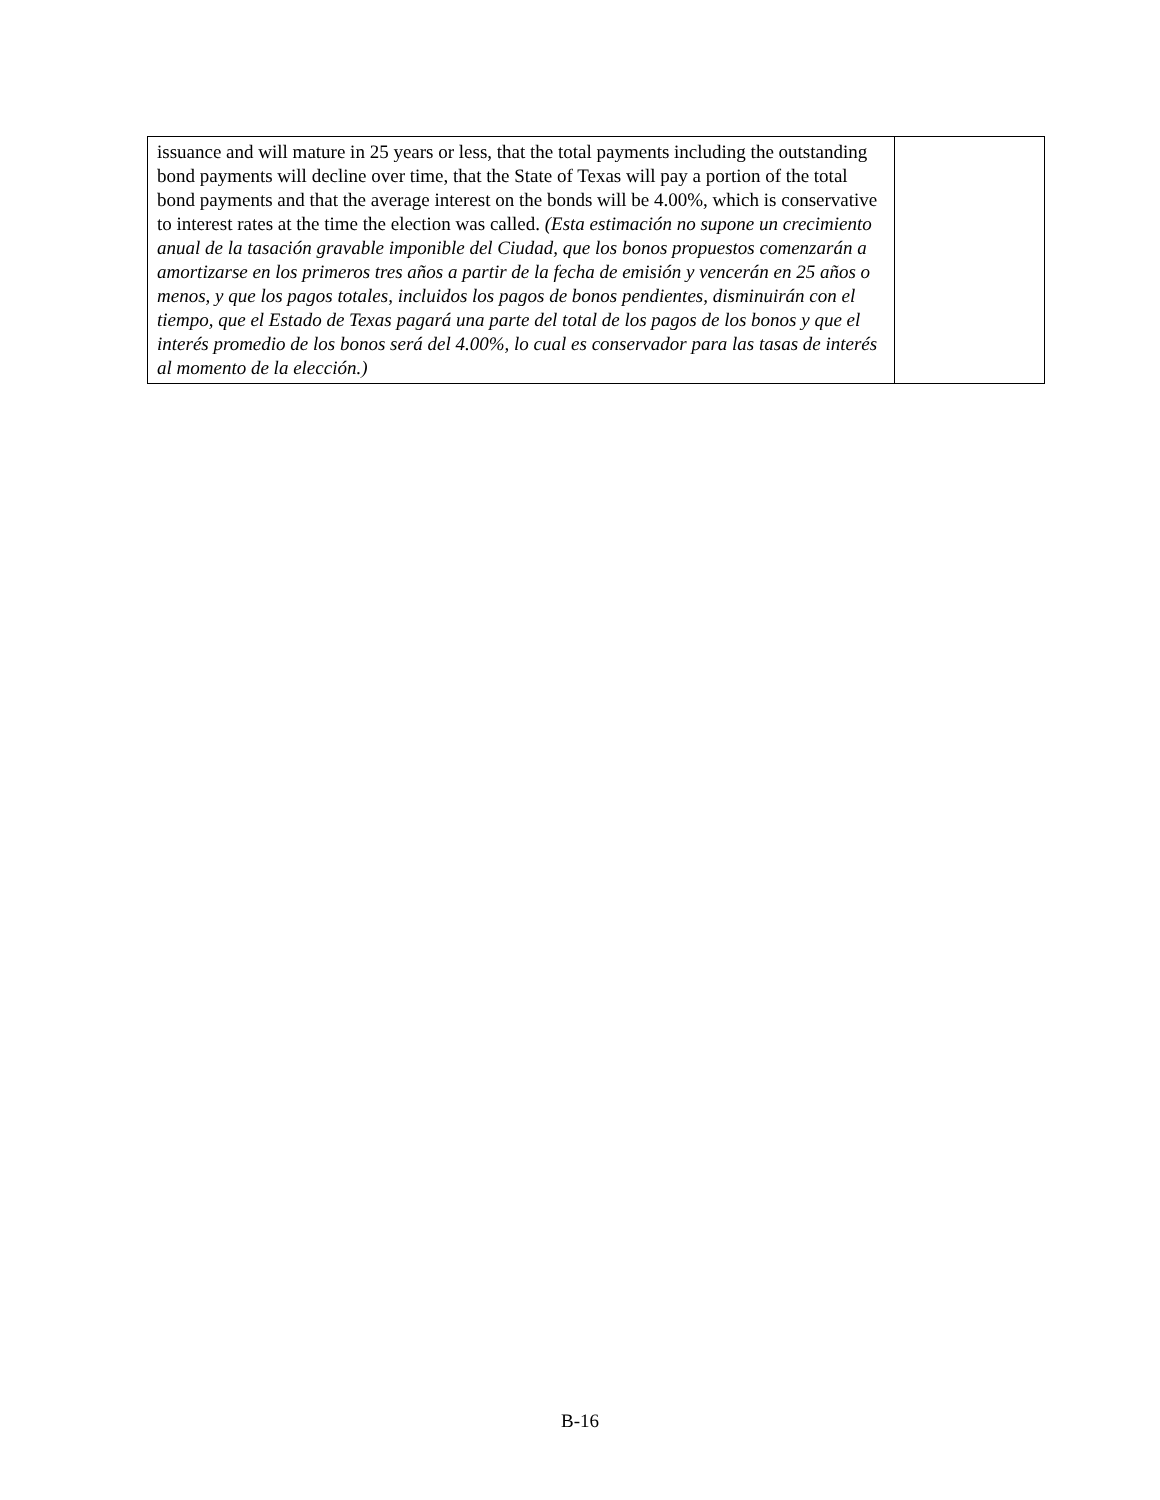| issuance and will mature in 25 years or less, that the total payments including the outstanding bond payments will decline over time, that the State of Texas will pay a portion of the total bond payments and that the average interest on the bonds will be 4.00%, which is conservative to interest rates at the time the election was called. (Esta estimación no supone un crecimiento anual de la tasación gravable imponible del Ciudad, que los bonos propuestos comenzarán a amortizarse en los primeros tres años a partir de la fecha de emisión y vencerán en 25 años o menos, y que los pagos totales, incluidos los pagos de bonos pendientes, disminuirán con el tiempo, que el Estado de Texas pagará una parte del total de los pagos de los bonos y que el interés promedio de los bonos será del 4.00%, lo cual es conservador para las tasas de interés al momento de la elección.) | |
B-16